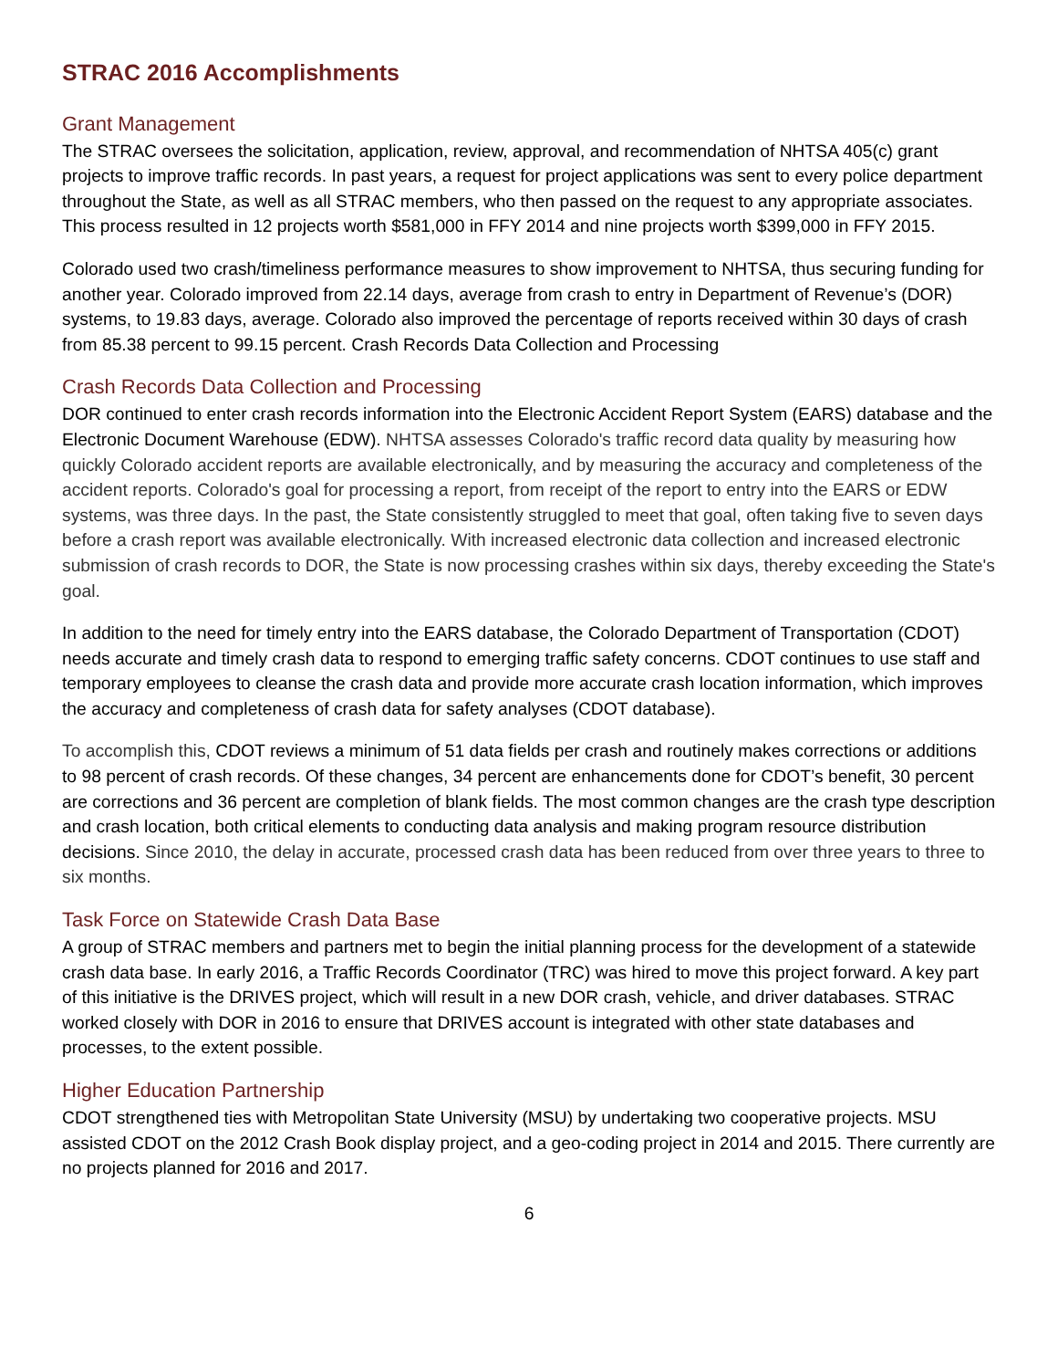STRAC 2016 Accomplishments
Grant Management
The STRAC oversees the solicitation, application, review, approval, and recommendation of NHTSA 405(c) grant projects to improve traffic records. In past years, a request for project applications was sent to every police department throughout the State, as well as all STRAC members, who then passed on the request to any appropriate associates. This process resulted in 12 projects worth $581,000 in FFY 2014 and nine projects worth $399,000 in FFY 2015.
Colorado used two crash/timeliness performance measures to show improvement to NHTSA, thus securing funding for another year. Colorado improved from 22.14 days, average from crash to entry in Department of Revenue’s (DOR) systems, to 19.83 days, average. Colorado also improved the percentage of reports received within 30 days of crash from 85.38 percent to 99.15 percent. Crash Records Data Collection and Processing
Crash Records Data Collection and Processing
DOR continued to enter crash records information into the Electronic Accident Report System (EARS) database and the Electronic Document Warehouse (EDW). NHTSA assesses Colorado's traffic record data quality by measuring how quickly Colorado accident reports are available electronically, and by measuring the accuracy and completeness of the accident reports. Colorado's goal for processing a report, from receipt of the report to entry into the EARS or EDW systems, was three days. In the past, the State consistently struggled to meet that goal, often taking five to seven days before a crash report was available electronically. With increased electronic data collection and increased electronic submission of crash records to DOR, the State is now processing crashes within six days, thereby exceeding the State's goal.
In addition to the need for timely entry into the EARS database, the Colorado Department of Transportation (CDOT) needs accurate and timely crash data to respond to emerging traffic safety concerns. CDOT continues to use staff and temporary employees to cleanse the crash data and provide more accurate crash location information, which improves the accuracy and completeness of crash data for safety analyses (CDOT database).
To accomplish this, CDOT reviews a minimum of 51 data fields per crash and routinely makes corrections or additions to 98 percent of crash records. Of these changes, 34 percent are enhancements done for CDOT’s benefit, 30 percent are corrections and 36 percent are completion of blank fields. The most common changes are the crash type description and crash location, both critical elements to conducting data analysis and making program resource distribution decisions. Since 2010, the delay in accurate, processed crash data has been reduced from over three years to three to six months.
Task Force on Statewide Crash Data Base
A group of STRAC members and partners met to begin the initial planning process for the development of a statewide crash data base. In early 2016, a Traffic Records Coordinator (TRC) was hired to move this project forward. A key part of this initiative is the DRIVES project, which will result in a new DOR crash, vehicle, and driver databases. STRAC worked closely with DOR in 2016 to ensure that DRIVES account is integrated with other state databases and processes, to the extent possible.
Higher Education Partnership
CDOT strengthened ties with Metropolitan State University (MSU) by undertaking two cooperative projects. MSU assisted CDOT on the 2012 Crash Book display project, and a geo-coding project in 2014 and 2015. There currently are no projects planned for 2016 and 2017.
6